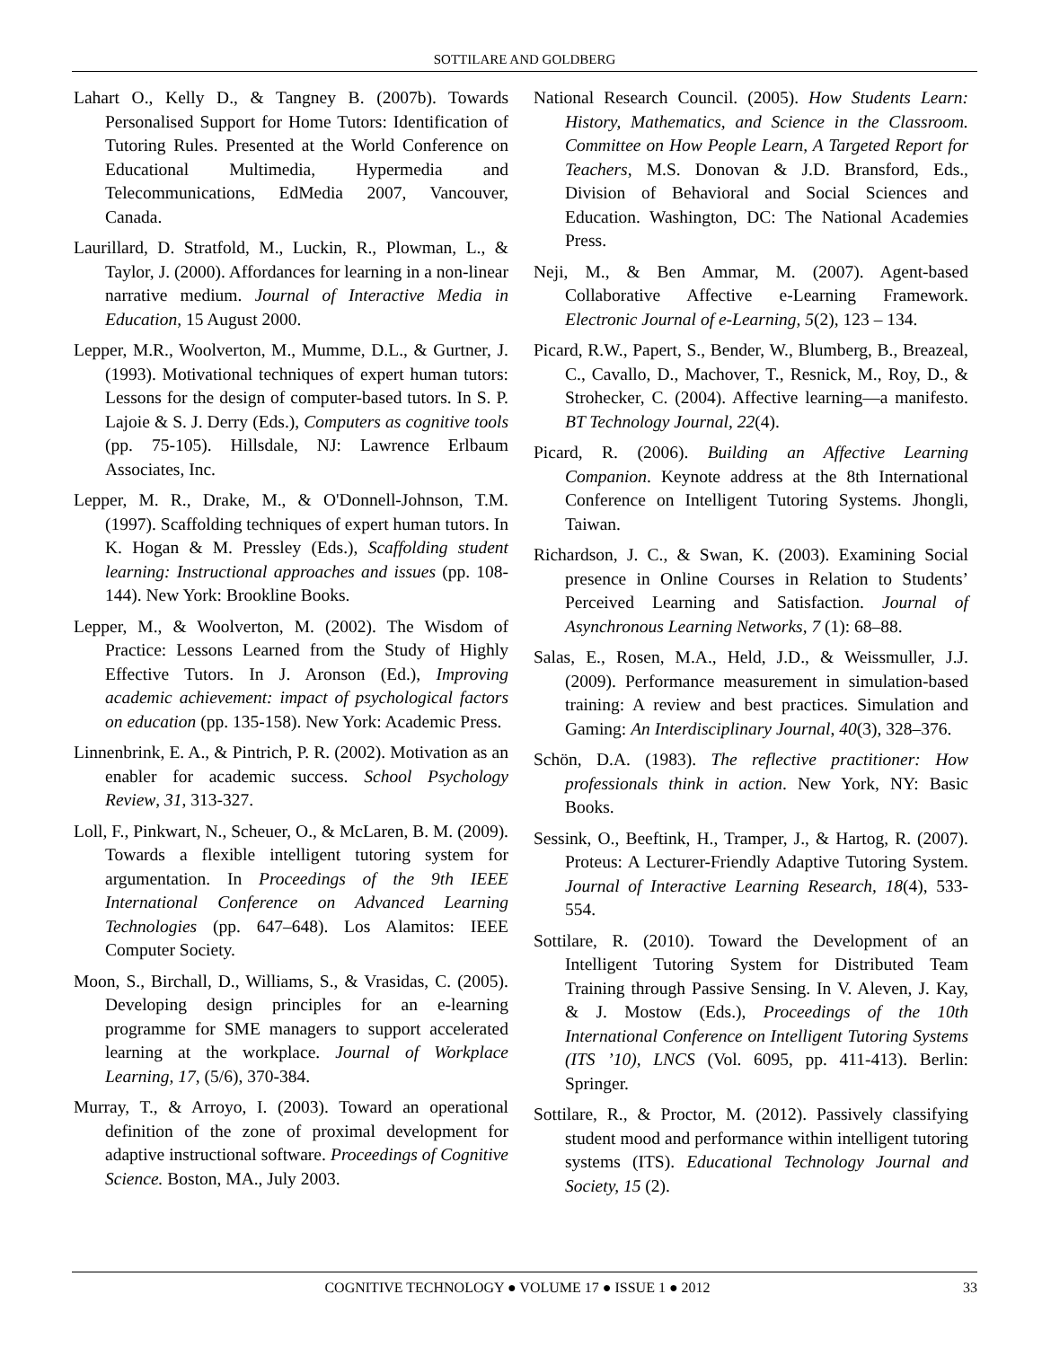SOTTILARE AND GOLDBERG
Lahart O., Kelly D., & Tangney B. (2007b). Towards Personalised Support for Home Tutors: Identification of Tutoring Rules. Presented at the World Conference on Educational Multimedia, Hypermedia and Telecommunications, EdMedia 2007, Vancouver, Canada.
Laurillard, D. Stratfold, M., Luckin, R., Plowman, L., & Taylor, J. (2000). Affordances for learning in a non-linear narrative medium. Journal of Interactive Media in Education, 15 August 2000.
Lepper, M.R., Woolverton, M., Mumme, D.L., & Gurtner, J. (1993). Motivational techniques of expert human tutors: Lessons for the design of computer-based tutors. In S. P. Lajoie & S. J. Derry (Eds.), Computers as cognitive tools (pp. 75-105). Hillsdale, NJ: Lawrence Erlbaum Associates, Inc.
Lepper, M. R., Drake, M., & O'Donnell-Johnson, T.M. (1997). Scaffolding techniques of expert human tutors. In K. Hogan & M. Pressley (Eds.), Scaffolding student learning: Instructional approaches and issues (pp. 108-144). New York: Brookline Books.
Lepper, M., & Woolverton, M. (2002). The Wisdom of Practice: Lessons Learned from the Study of Highly Effective Tutors. In J. Aronson (Ed.), Improving academic achievement: impact of psychological factors on education (pp. 135-158). New York: Academic Press.
Linnenbrink, E. A., & Pintrich, P. R. (2002). Motivation as an enabler for academic success. School Psychology Review, 31, 313-327.
Loll, F., Pinkwart, N., Scheuer, O., & McLaren, B. M. (2009). Towards a flexible intelligent tutoring system for argumentation. In Proceedings of the 9th IEEE International Conference on Advanced Learning Technologies (pp. 647–648). Los Alamitos: IEEE Computer Society.
Moon, S., Birchall, D., Williams, S., & Vrasidas, C. (2005). Developing design principles for an e-learning programme for SME managers to support accelerated learning at the workplace. Journal of Workplace Learning, 17, (5/6), 370-384.
Murray, T., & Arroyo, I. (2003). Toward an operational definition of the zone of proximal development for adaptive instructional software. Proceedings of Cognitive Science. Boston, MA., July 2003.
National Research Council. (2005). How Students Learn: History, Mathematics, and Science in the Classroom. Committee on How People Learn, A Targeted Report for Teachers, M.S. Donovan & J.D. Bransford, Eds., Division of Behavioral and Social Sciences and Education. Washington, DC: The National Academies Press.
Neji, M., & Ben Ammar, M. (2007). Agent-based Collaborative Affective e-Learning Framework. Electronic Journal of e-Learning, 5(2), 123 – 134.
Picard, R.W., Papert, S., Bender, W., Blumberg, B., Breazeal, C., Cavallo, D., Machover, T., Resnick, M., Roy, D., & Strohecker, C. (2004). Affective learning—a manifesto. BT Technology Journal, 22(4).
Picard, R. (2006). Building an Affective Learning Companion. Keynote address at the 8th International Conference on Intelligent Tutoring Systems. Jhongli, Taiwan.
Richardson, J. C., & Swan, K. (2003). Examining Social presence in Online Courses in Relation to Students’ Perceived Learning and Satisfaction. Journal of Asynchronous Learning Networks, 7 (1): 68–88.
Salas, E., Rosen, M.A., Held, J.D., & Weissmuller, J.J. (2009). Performance measurement in simulation-based training: A review and best practices. Simulation and Gaming: An Interdisciplinary Journal, 40(3), 328–376.
Schön, D.A. (1983). The reflective practitioner: How professionals think in action. New York, NY: Basic Books.
Sessink, O., Beeftink, H., Tramper, J., & Hartog, R. (2007). Proteus: A Lecturer-Friendly Adaptive Tutoring System. Journal of Interactive Learning Research, 18(4), 533-554.
Sottilare, R. (2010). Toward the Development of an Intelligent Tutoring System for Distributed Team Training through Passive Sensing. In V. Aleven, J. Kay, & J. Mostow (Eds.), Proceedings of the 10th International Conference on Intelligent Tutoring Systems (ITS ’10), LNCS (Vol. 6095, pp. 411-413). Berlin: Springer.
Sottilare, R., & Proctor, M. (2012). Passively classifying student mood and performance within intelligent tutoring systems (ITS). Educational Technology Journal and Society, 15 (2).
COGNITIVE TECHNOLOGY ● VOLUME 17 ● ISSUE 1 ● 2012 33